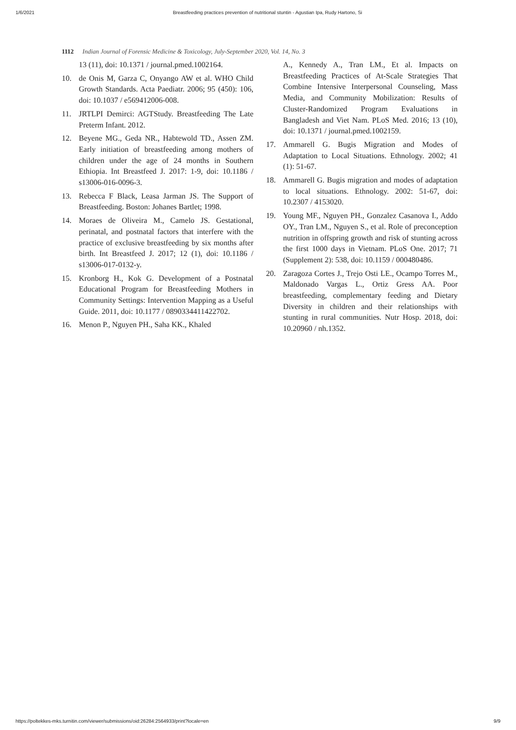1/6/2021 Breastfeeding practices prevention of nutritional stuntin - Agustian Ipa, Rudy Hartono, Si
1112 Indian Journal of Forensic Medicine & Toxicology, July-September 2020, Vol. 14, No. 3
13 (11), doi: 10.1371 / journal.pmed.1002164.
10. de Onis M, Garza C, Onyango AW et al. WHO Child Growth Standards. Acta Paediatr. 2006; 95 (450): 106, doi: 10.1037 / e569412006-008.
11. JRTLPI Demirci: AGTStudy. Breastfeeding The Late Preterm Infant. 2012.
12. Beyene MG., Geda NR., Habtewold TD., Assen ZM. Early initiation of breastfeeding among mothers of children under the age of 24 months in Southern Ethiopia. Int Breastfeed J. 2017: 1-9, doi: 10.1186 / s13006-016-0096-3.
13. Rebecca F Black, Leasa Jarman JS. The Support of Breastfeeding. Boston: Johanes Bartlet; 1998.
14. Moraes de Oliveira M., Camelo JS. Gestational, perinatal, and postnatal factors that interfere with the practice of exclusive breastfeeding by six months after birth. Int Breastfeed J. 2017; 12 (1), doi: 10.1186 / s13006-017-0132-y.
15. Kronborg H., Kok G. Development of a Postnatal Educational Program for Breastfeeding Mothers in Community Settings: Intervention Mapping as a Useful Guide. 2011, doi: 10.1177 / 0890334411422702.
16. Menon P., Nguyen PH., Saha KK., Khaled
A., Kennedy A., Tran LM., Et al. Impacts on Breastfeeding Practices of At-Scale Strategies That Combine Intensive Interpersonal Counseling, Mass Media, and Community Mobilization: Results of Cluster-Randomized Program Evaluations in Bangladesh and Viet Nam. PLoS Med. 2016; 13 (10), doi: 10.1371 / journal.pmed.1002159.
17. Ammarell G. Bugis Migration and Modes of Adaptation to Local Situations. Ethnology. 2002; 41 (1): 51-67.
18. Ammarell G. Bugis migration and modes of adaptation to local situations. Ethnology. 2002: 51-67, doi: 10.2307 / 4153020.
19. Young MF., Nguyen PH., Gonzalez Casanova I., Addo OY., Tran LM., Nguyen S., et al. Role of preconception nutrition in offspring growth and risk of stunting across the first 1000 days in Vietnam. PLoS One. 2017; 71 (Supplement 2): 538, doi: 10.1159 / 000480486.
20. Zaragoza Cortes J., Trejo Osti LE., Ocampo Torres M., Maldonado Vargas L., Ortiz Gress AA. Poor breastfeeding, complementary feeding and Dietary Diversity in children and their relationships with stunting in rural communities. Nutr Hosp. 2018, doi: 10.20960 / nh.1352.
https://poltekkes-mks.turnitin.com/viewer/submissions/oid:26284:2564933/print?locale=en 9/9